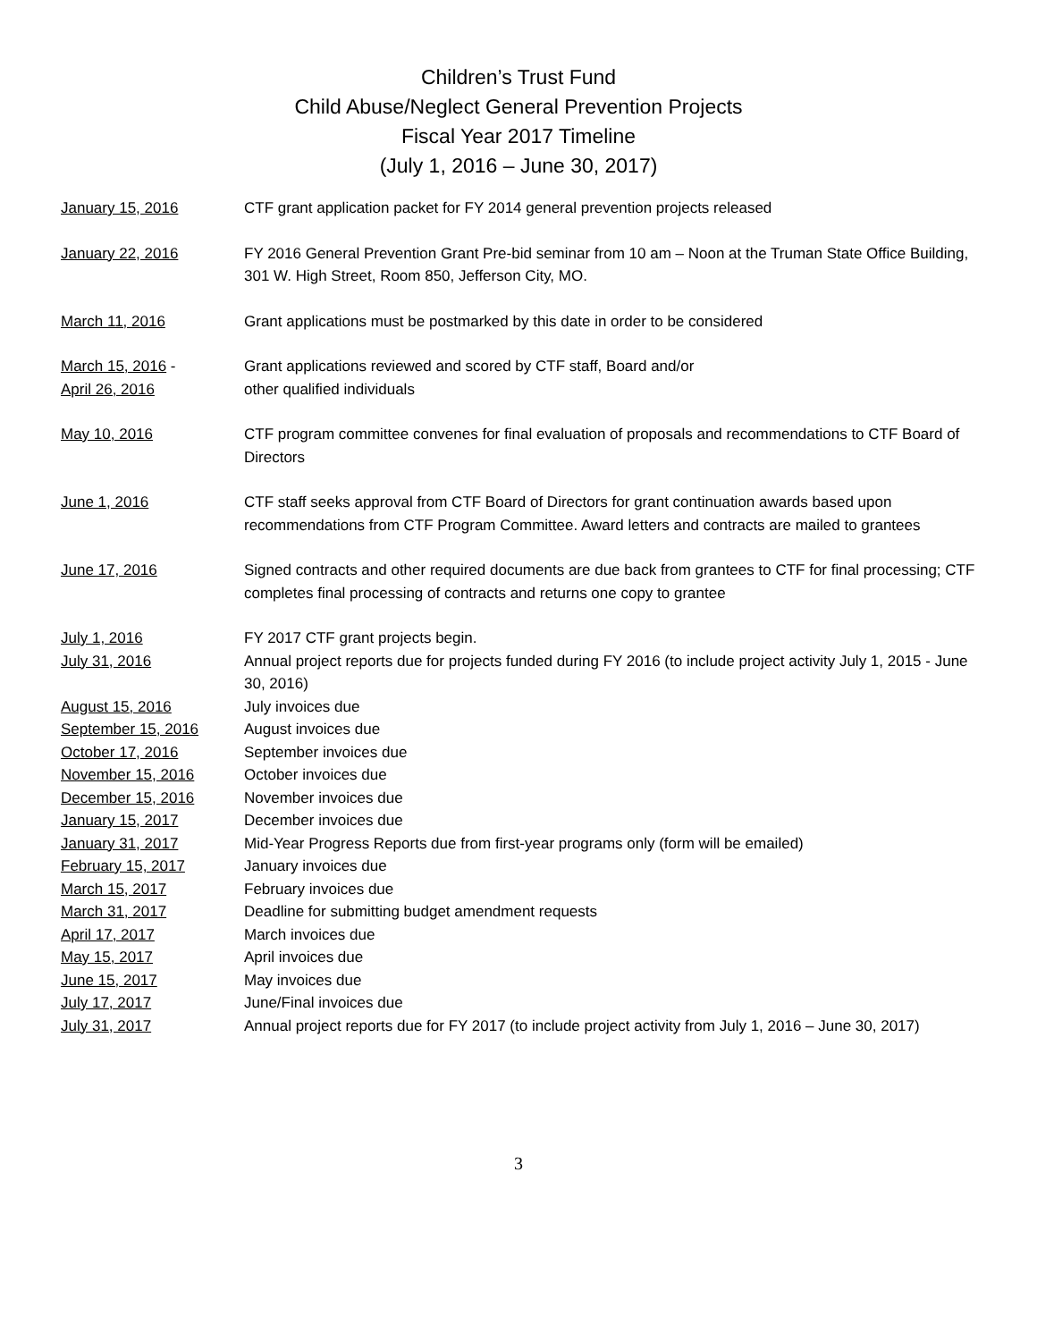Children’s Trust Fund
Child Abuse/Neglect General Prevention Projects
Fiscal Year 2017 Timeline
(July 1, 2016 – June 30, 2017)
| January 15, 2016 | CTF grant application packet for FY 2014 general prevention projects released |
| January 22, 2016 | FY 2016 General Prevention Grant Pre-bid seminar from 10 am – Noon at the Truman State Office Building, 301 W. High Street, Room 850, Jefferson City, MO. |
| March 11, 2016 | Grant applications must be postmarked by this date in order to be considered |
| March 15, 2016 - April 26, 2016 | Grant applications reviewed and scored by CTF staff, Board and/or other qualified individuals |
| May 10, 2016 | CTF program committee convenes for final evaluation of proposals and recommendations to CTF Board of Directors |
| June 1, 2016 | CTF staff seeks approval from CTF Board of Directors for grant continuation awards based upon recommendations from CTF Program Committee. Award letters and contracts are mailed to grantees |
| June 17, 2016 | Signed contracts and other required documents are due back from grantees to CTF for final processing; CTF completes final processing of contracts and returns one copy to grantee |
| July 1, 2016 | FY 2017 CTF grant projects begin. |
| July 31, 2016 | Annual project reports due for projects funded during FY 2016 (to include project activity July 1, 2015 - June 30, 2016) |
| August 15, 2016 | July invoices due |
| September 15, 2016 | August invoices due |
| October 17, 2016 | September invoices due |
| November 15, 2016 | October invoices due |
| December 15, 2016 | November invoices due |
| January 15, 2017 | December invoices due |
| January 31, 2017 | Mid-Year Progress Reports due from first-year programs only (form will be emailed) |
| February 15, 2017 | January invoices due |
| March 15, 2017 | February invoices due |
| March 31, 2017 | Deadline for submitting budget amendment requests |
| April 17, 2017 | March invoices due |
| May 15, 2017 | April invoices due |
| June 15, 2017 | May invoices due |
| July 17, 2017 | June/Final invoices due |
| July 31, 2017 | Annual project reports due for FY 2017 (to include project activity from July 1, 2016 – June 30, 2017) |
3